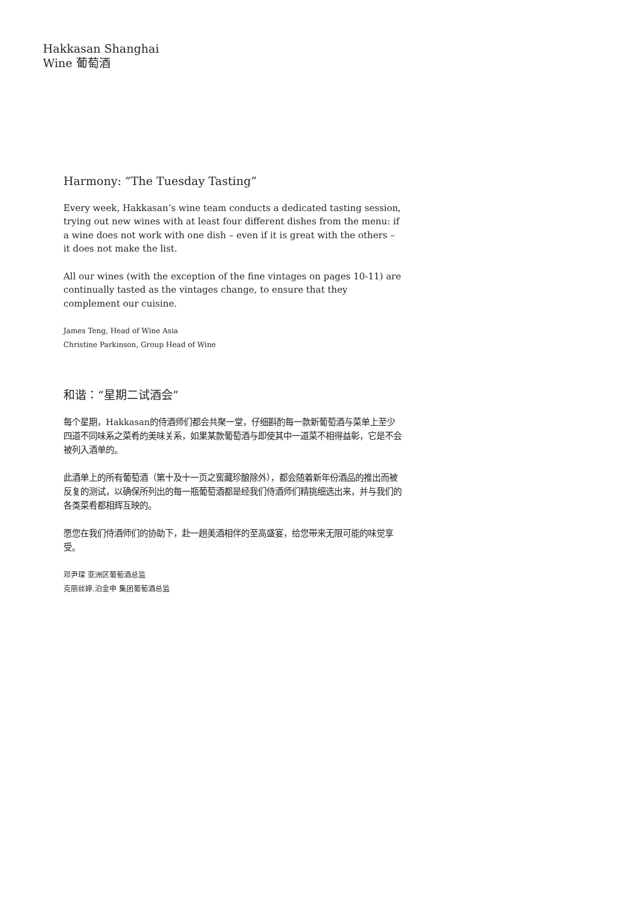Hakkasan Shanghai
Wine 葡萄酒
Harmony: “The Tuesday Tasting”
Every week, Hakkasan’s wine team conducts a dedicated tasting session, trying out new wines with at least four different dishes from the menu: if a wine does not work with one dish – even if it is great with the others – it does not make the list.
All our wines (with the exception of the fine vintages on pages 10-11) are continually tasted as the vintages change, to ensure that they complement our cuisine.
James Teng, Head of Wine Asia
Christine Parkinson, Group Head of Wine
和谐：“星期二试酒会”
每个星期，Hakkasan的侍酒师们都会共聚一堂，仔细斟酌每一款新葡萄酒与菜单上至少四道不同味系之菜肴的美味关系，如果某款葡萄酒与即使其中一道菜不相得益彰，它是不会被列入酒单的。
此酒单上的所有葡萄酒（第十及十一页之窖藏珍酿除外），都会随着新年份酒品的推出而被反复的测试，以确保所列出的每一瓶葡萄酒都是经我们侍酒师们精挑细选出来，并与我们的各类菜肴都相辉互映的。
愿您在我们侍酒师们的协助下，赴一趟美酒相伴的至高盛宴，给您带来无限可能的味觉享受。
邓尹琛 亚洲区葡萄酒总监
克丽丝婷.泊金申 集团葡萄酒总监